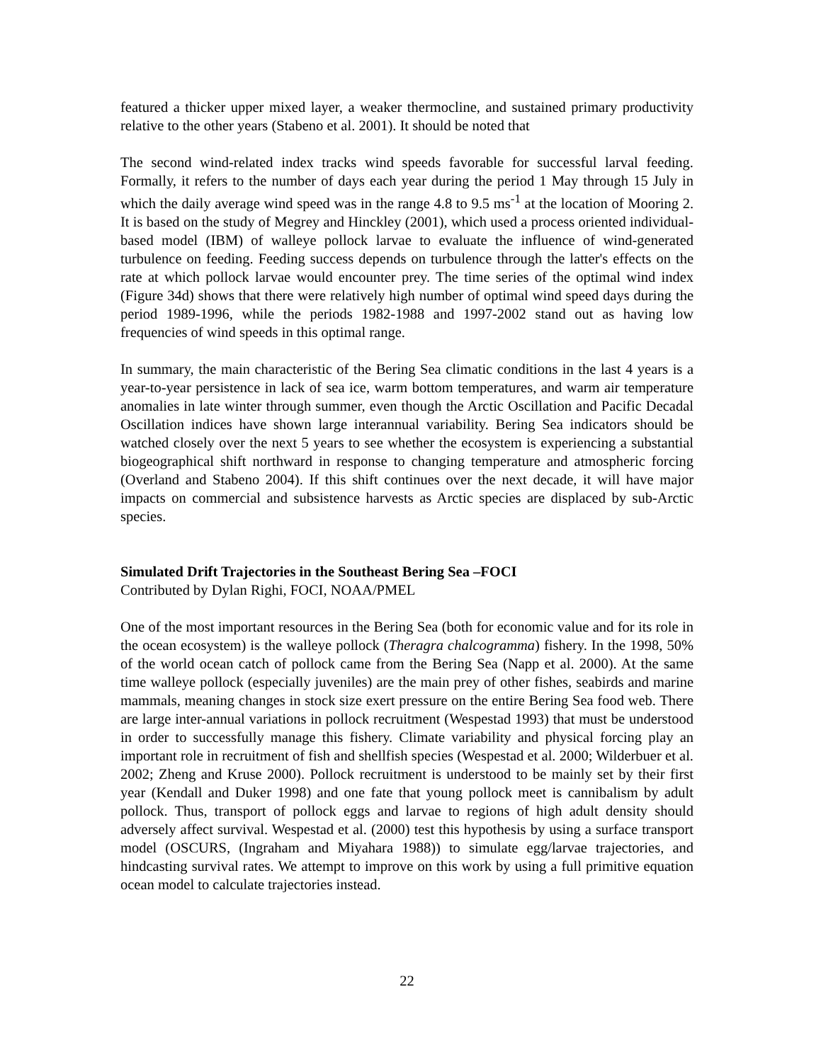featured a thicker upper mixed layer, a weaker thermocline, and sustained primary productivity relative to the other years (Stabeno et al. 2001). It should be noted that
The second wind-related index tracks wind speeds favorable for successful larval feeding. Formally, it refers to the number of days each year during the period 1 May through 15 July in which the daily average wind speed was in the range 4.8 to 9.5 ms<sup>-1</sup> at the location of Mooring 2. It is based on the study of Megrey and Hinckley (2001), which used a process oriented individual-based model (IBM) of walleye pollock larvae to evaluate the influence of wind-generated turbulence on feeding. Feeding success depends on turbulence through the latter's effects on the rate at which pollock larvae would encounter prey. The time series of the optimal wind index (Figure 34d) shows that there were relatively high number of optimal wind speed days during the period 1989-1996, while the periods 1982-1988 and 1997-2002 stand out as having low frequencies of wind speeds in this optimal range.
In summary, the main characteristic of the Bering Sea climatic conditions in the last 4 years is a year-to-year persistence in lack of sea ice, warm bottom temperatures, and warm air temperature anomalies in late winter through summer, even though the Arctic Oscillation and Pacific Decadal Oscillation indices have shown large interannual variability. Bering Sea indicators should be watched closely over the next 5 years to see whether the ecosystem is experiencing a substantial biogeographical shift northward in response to changing temperature and atmospheric forcing (Overland and Stabeno 2004). If this shift continues over the next decade, it will have major impacts on commercial and subsistence harvests as Arctic species are displaced by sub-Arctic species.
Simulated Drift Trajectories in the Southeast Bering Sea –FOCI
Contributed by Dylan Righi, FOCI, NOAA/PMEL
One of the most important resources in the Bering Sea (both for economic value and for its role in the ocean ecosystem) is the walleye pollock (Theragra chalcogramma) fishery. In the 1998, 50% of the world ocean catch of pollock came from the Bering Sea (Napp et al. 2000). At the same time walleye pollock (especially juveniles) are the main prey of other fishes, seabirds and marine mammals, meaning changes in stock size exert pressure on the entire Bering Sea food web. There are large inter-annual variations in pollock recruitment (Wespestad 1993) that must be understood in order to successfully manage this fishery. Climate variability and physical forcing play an important role in recruitment of fish and shellfish species (Wespestad et al. 2000; Wilderbuer et al. 2002; Zheng and Kruse 2000). Pollock recruitment is understood to be mainly set by their first year (Kendall and Duker 1998) and one fate that young pollock meet is cannibalism by adult pollock. Thus, transport of pollock eggs and larvae to regions of high adult density should adversely affect survival. Wespestad et al. (2000) test this hypothesis by using a surface transport model (OSCURS, (Ingraham and Miyahara 1988)) to simulate egg/larvae trajectories, and hindcasting survival rates. We attempt to improve on this work by using a full primitive equation ocean model to calculate trajectories instead.
22